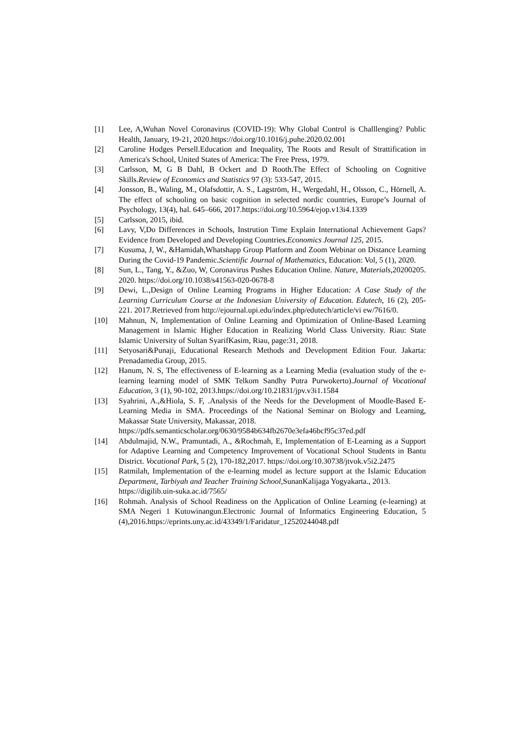[1] Lee, A,Wuhan Novel Coronavirus (COVID-19): Why Global Control is Challlenging? Public Health, January, 19-21, 2020.https://doi.org/10.1016/j.puhe.2020.02.001
[2] Caroline Hodges Persell.Education and Inequality, The Roots and Result of Strattification in America's School, United States of America: The Free Press, 1979.
[3] Carlsson, M, G B Dahl, B Ockert and D Rooth.The Effect of Schooling on Cognitive Skills.Review of Economics and Statistics 97 (3): 533-547, 2015.
[4] Jonsson, B., Waling, M., Olafsdottir, A. S., Lagström, H., Wergedahl, H., Olsson, C., Hörnell, A. The effect of schooling on basic cognition in selected nordic countries, Europe’s Journal of Psychology, 13(4), hal. 645–666, 2017.https://doi.org/10.5964/ejop.v13i4.1339
[5] Carlsson, 2015, ibid.
[6] Lavy, V,Do Differences in Schools, Instrution Time Explain International Achievement Gaps? Evidence from Developed and Developing Countries.Economics Journal 125, 2015.
[7] Kusuma, J, W., &Hamidah,Whatshapp Group Platform and Zoom Webinar on Distance Learning During the Covid-19 Pandemic.Scientific Journal of Mathematics, Education: Vol, 5 (1), 2020.
[8] Sun, L., Tang, Y., &Zuo, W, Coronavirus Pushes Education Online. Nature, Materials, 20200205. 2020. https://doi.org/10.1038/s41563-020-0678-8
[9] Dewi, L.,Design of Online Learning Programs in Higher Education: A Case Study of the Learning Curriculum Course at the Indonesian University of Education. Edutech, 16 (2), 205-221. 2017.Retrieved from http://ejournal.upi.edu/index.php/edutech/article/vi ew/7616/0.
[10] Mahnun, N, Implementation of Online Learning and Optimization of Online-Based Learning Management in Islamic Higher Education in Realizing World Class University. Riau: State Islamic University of Sultan SyarifKasim, Riau, page:31, 2018.
[11] Setyosari&Punaji, Educational Research Methods and Development Edition Four. Jakarta: Prenadamedia Group, 2015.
[12] Hanum, N. S, The effectiveness of E-learning as a Learning Media (evaluation study of the e-learning learning model of SMK Telkom Sandhy Putra Purwokerto).Journal of Vocational Education, 3 (1), 90-102, 2013.https://doi.org/10.21831/jpv.v3i1.1584
[13] Syahrini, A.,&Hiola, S. F, .Analysis of the Needs for the Development of Moodle-Based E-Learning Media in SMA. Proceedings of the National Seminar on Biology and Learning, Makassar State University, Makassar, 2018.
https://pdfs.semanticscholar.org/0630/9584b634fb2670e3efa46bcf95c37ed.pdf
[14] Abdulmajid, N.W., Pramuntadi, A., &Rochmah, E, Implementation of E-Learning as a Support for Adaptive Learning and Competency Improvement of Vocational School Students in Bantu District. Vocational Park, 5 (2), 170-182,2017. https://doi.org/10.30738/jtvok.v5i2.2475
[15] Ratmilah, Implementation of the e-learning model as lecture support at the Islamic Education Department, Tarbiyah and Teacher Training School, SunanKalijaga Yogyakarta., 2013.
https://digilib.uin-suka.ac.id/7565/
[16] Rohmah. Analysis of School Readiness on the Application of Online Learning (e-learning) at SMA Negeri 1 Kutowinangun.Electronic Journal of Informatics Engineering Education, 5 (4),2016.https://eprints.uny.ac.id/43349/1/Faridatur_12520244048.pdf